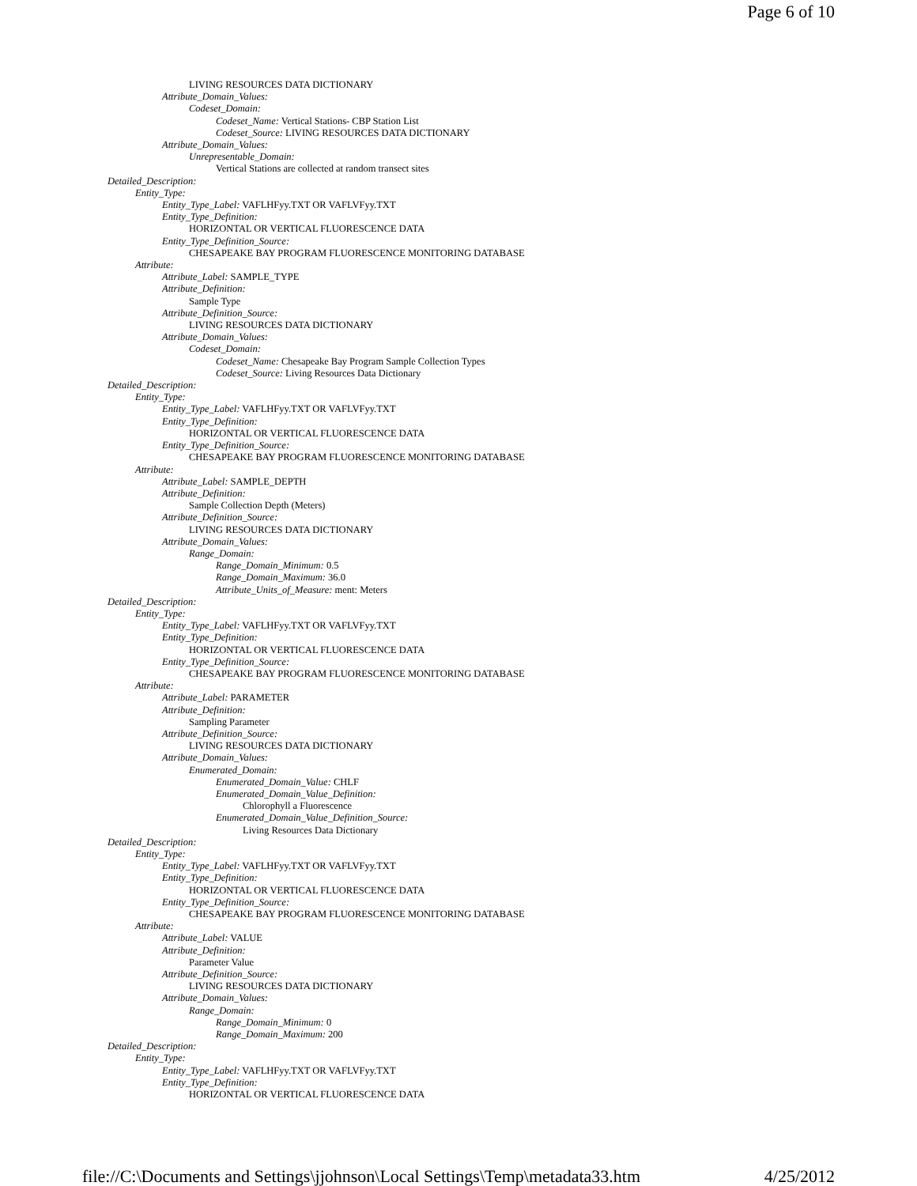Page 6 of 10
LIVING RESOURCES DATA DICTIONARY
Attribute_Domain_Values:
Codeset_Domain:
Codeset_Name: Vertical Stations- CBP Station List
Codeset_Source: LIVING RESOURCES DATA DICTIONARY
Attribute_Domain_Values:
Unrepresentable_Domain:
Vertical Stations are collected at random transect sites
Detailed_Description:
Entity_Type:
Entity_Type_Label: VAFLHFyy.TXT OR VAFLVFyy.TXT
Entity_Type_Definition:
HORIZONTAL OR VERTICAL FLUORESCENCE DATA
Entity_Type_Definition_Source:
CHESAPEAKE BAY PROGRAM FLUORESCENCE MONITORING DATABASE
Attribute:
Attribute_Label: SAMPLE_TYPE
Attribute_Definition:
Sample Type
Attribute_Definition_Source:
LIVING RESOURCES DATA DICTIONARY
Attribute_Domain_Values:
Codeset_Domain:
Codeset_Name: Chesapeake Bay Program Sample Collection Types
Codeset_Source: Living Resources Data Dictionary
Detailed_Description:
Entity_Type:
Entity_Type_Label: VAFLHFyy.TXT OR VAFLVFyy.TXT
Entity_Type_Definition:
HORIZONTAL OR VERTICAL FLUORESCENCE DATA
Entity_Type_Definition_Source:
CHESAPEAKE BAY PROGRAM FLUORESCENCE MONITORING DATABASE
Attribute:
Attribute_Label: SAMPLE_DEPTH
Attribute_Definition:
Sample Collection Depth (Meters)
Attribute_Definition_Source:
LIVING RESOURCES DATA DICTIONARY
Attribute_Domain_Values:
Range_Domain:
Range_Domain_Minimum: 0.5
Range_Domain_Maximum: 36.0
Attribute_Units_of_Measure: ment: Meters
Detailed_Description:
Entity_Type:
Entity_Type_Label: VAFLHFyy.TXT OR VAFLVFyy.TXT
Entity_Type_Definition:
HORIZONTAL OR VERTICAL FLUORESCENCE DATA
Entity_Type_Definition_Source:
CHESAPEAKE BAY PROGRAM FLUORESCENCE MONITORING DATABASE
Attribute:
Attribute_Label: PARAMETER
Attribute_Definition:
Sampling Parameter
Attribute_Definition_Source:
LIVING RESOURCES DATA DICTIONARY
Attribute_Domain_Values:
Enumerated_Domain:
Enumerated_Domain_Value: CHLF
Enumerated_Domain_Value_Definition:
Chlorophyll a Fluorescence
Enumerated_Domain_Value_Definition_Source:
Living Resources Data Dictionary
Detailed_Description:
Entity_Type:
Entity_Type_Label: VAFLHFyy.TXT OR VAFLVFyy.TXT
Entity_Type_Definition:
HORIZONTAL OR VERTICAL FLUORESCENCE DATA
Entity_Type_Definition_Source:
CHESAPEAKE BAY PROGRAM FLUORESCENCE MONITORING DATABASE
Attribute:
Attribute_Label: VALUE
Attribute_Definition:
Parameter Value
Attribute_Definition_Source:
LIVING RESOURCES DATA DICTIONARY
Attribute_Domain_Values:
Range_Domain:
Range_Domain_Minimum: 0
Range_Domain_Maximum: 200
Detailed_Description:
Entity_Type:
Entity_Type_Label: VAFLHFyy.TXT OR VAFLVFyy.TXT
Entity_Type_Definition:
HORIZONTAL OR VERTICAL FLUORESCENCE DATA
file://C:\Documents and Settings\jjohnson\Local Settings\Temp\metadata33.htm 4/25/2012